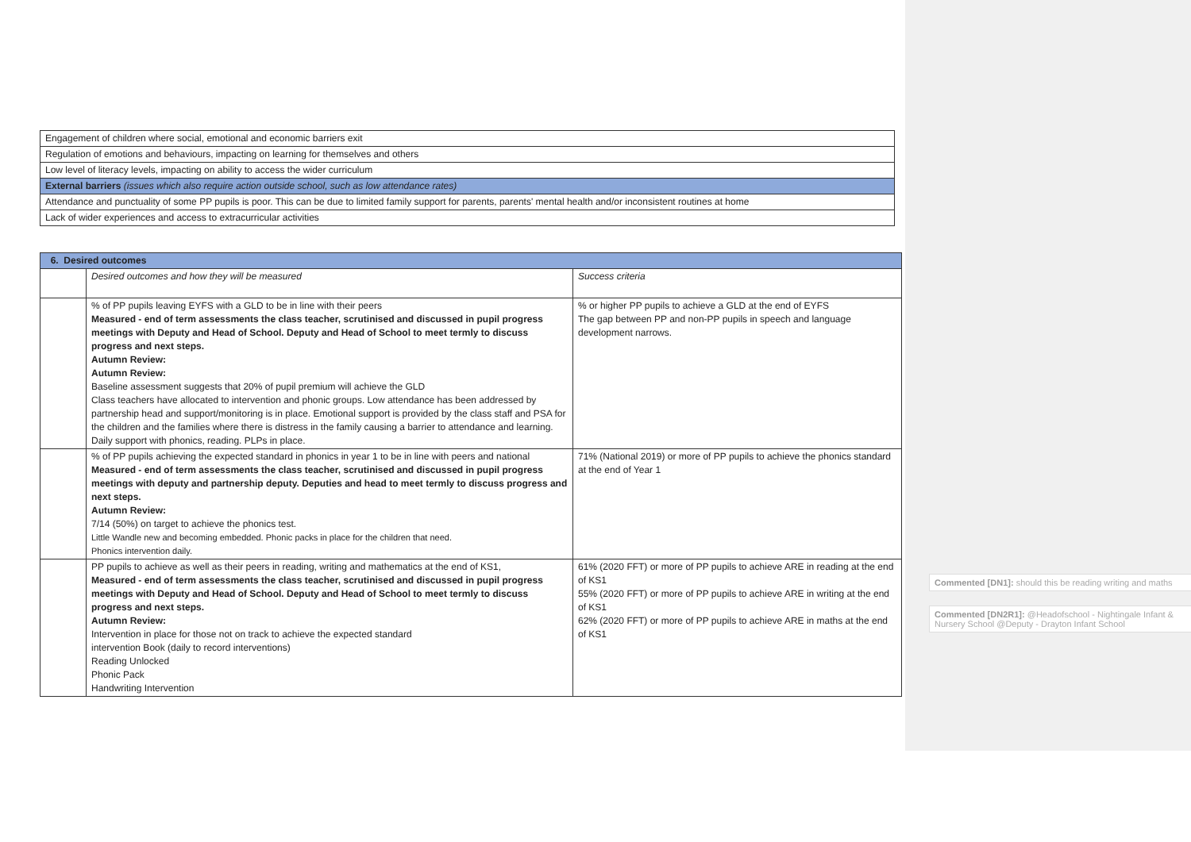| Engagement of children where social, emotional and economic barriers exit |
| Regulation of emotions and behaviours, impacting on learning for themselves and others |
| Low level of literacy levels, impacting on ability to access the wider curriculum |
| External barriers (issues which also require action outside school, such as low attendance rates) |
| Attendance and punctuality of some PP pupils is poor. This can be due to limited family support for parents, parents' mental health and/or inconsistent routines at home |
| Lack of wider experiences and access to extracurricular activities |
| 6. Desired outcomes | | |
| | Desired outcomes and how they will be measured | Success criteria |
| | % of PP pupils leaving EYFS with a GLD to be in line with their peers Measured - end of term assessments the class teacher, scrutinised and discussed in pupil progress meetings with Deputy and Head of School. Deputy and Head of School to meet termly to discuss progress and next steps. Autumn Review: Autumn Review: Baseline assessment suggests that 20% of pupil premium will achieve the GLD Class teachers have allocated to intervention and phonic groups. Low attendance has been addressed by partnership head and support/monitoring is in place. Emotional support is provided by the class staff and PSA for the children and the families where there is distress in the family causing a barrier to attendance and learning. Daily support with phonics, reading. PLPs in place. | % or higher PP pupils to achieve a GLD at the end of EYFS The gap between PP and non-PP pupils in speech and language development narrows. |
| | % of PP pupils achieving the expected standard in phonics in year 1 to be in line with peers and national Measured - end of term assessments the class teacher, scrutinised and discussed in pupil progress meetings with deputy and partnership deputy. Deputies and head to meet termly to discuss progress and next steps. Autumn Review: 7/14 (50%) on target to achieve the phonics test. Little Wandle new and becoming embedded. Phonic packs in place for the children that need. Phonics intervention daily. | 71% (National 2019) or more of PP pupils to achieve the phonics standard at the end of Year 1 |
| | PP pupils to achieve as well as their peers in reading, writing and mathematics at the end of KS1, Measured - end of term assessments the class teacher, scrutinised and discussed in pupil progress meetings with Deputy and Head of School. Deputy and Head of School to meet termly to discuss progress and next steps. Autumn Review: Intervention in place for those not on track to achieve the expected standard intervention Book (daily to record interventions) Reading Unlocked Phonic Pack Handwriting Intervention | 61% (2020 FFT) or more of PP pupils to achieve ARE in reading at the end of KS1 55% (2020 FFT) or more of PP pupils to achieve ARE in writing at the end of KS1 62% (2020 FFT) or more of PP pupils to achieve ARE in maths at the end of KS1 |
Commented [DN1]: should this be reading writing and maths
Commented [DN2R1]: @Headofschool - Nightingale Infant & Nursery School @Deputy - Drayton Infant School